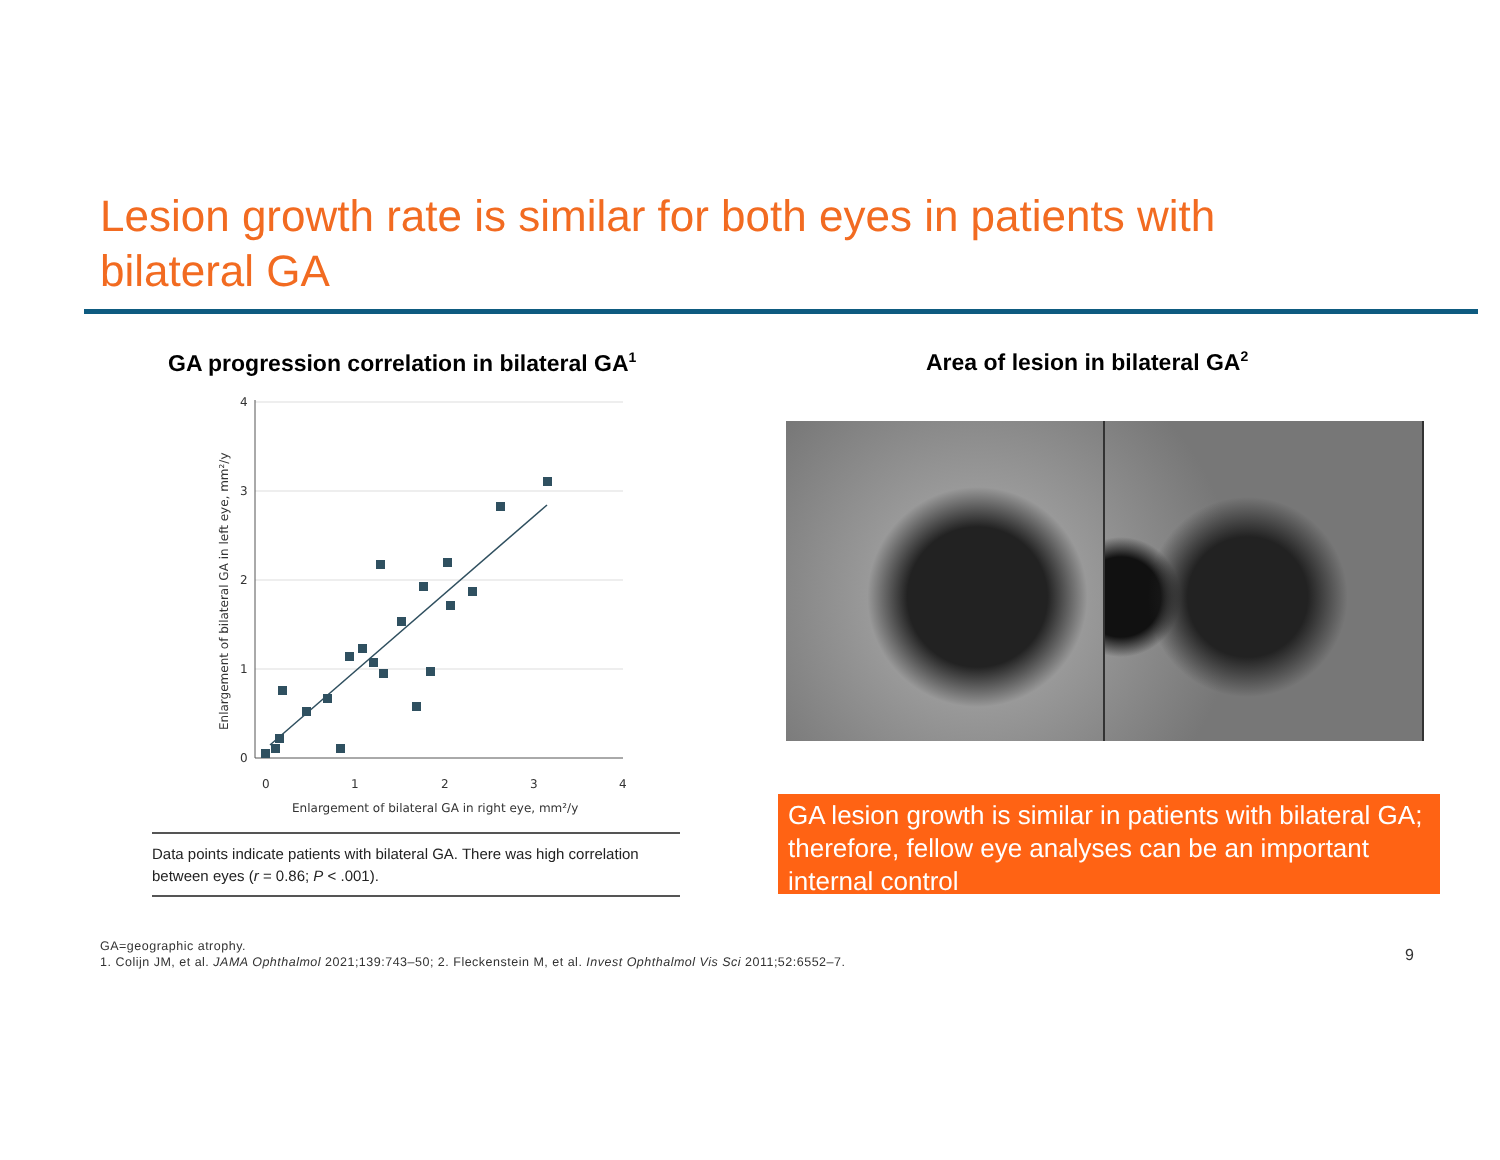Lesion growth rate is similar for both eyes in patients with bilateral GA
GA progression correlation in bilateral GA<sup>1</sup>
Area of lesion in bilateral GA<sup>2</sup>
4
3
2
1
0
0
1
2
3
4
Enlargement of bilateral GA in right eye, mm²/y
Enlargement of bilateral GA in left eye, mm²/y
Data points indicate patients with bilateral GA. There was high correlation between eyes (r = 0.86; P < .001).
GA lesion growth is similar in patients with bilateral GA; therefore, fellow eye analyses can be an important internal control
GA=geographic atrophy.
1. Colijn JM, et al. JAMA Ophthalmol 2021;139:743–50; 2. Fleckenstein M, et al. Invest Ophthalmol Vis Sci 2011;52:6552–7.
9